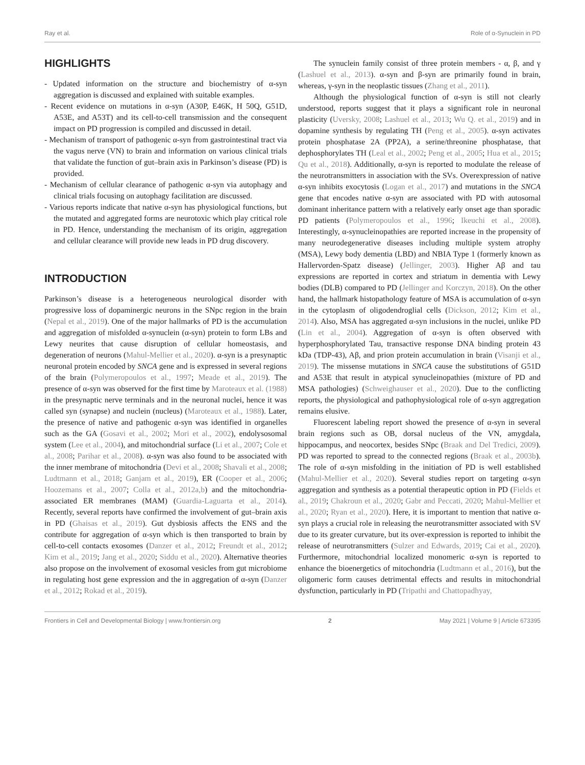Ray et al. Role of α-Synuclein in PD
HIGHLIGHTS
- Updated information on the structure and biochemistry of α-syn aggregation is discussed and explained with suitable examples.
- Recent evidence on mutations in α-syn (A30P, E46K, H 50Q, G51D, A53E, and A53T) and its cell-to-cell transmission and the consequent impact on PD progression is compiled and discussed in detail.
- Mechanism of transport of pathogenic α-syn from gastrointestinal tract via the vagus nerve (VN) to brain and information on various clinical trials that validate the function of gut–brain axis in Parkinson’s disease (PD) is provided.
- Mechanism of cellular clearance of pathogenic α-syn via autophagy and clinical trials focusing on autophagy facilitation are discussed.
- Various reports indicate that native α-syn has physiological functions, but the mutated and aggregated forms are neurotoxic which play critical role in PD. Hence, understanding the mechanism of its origin, aggregation and cellular clearance will provide new leads in PD drug discovery.
INTRODUCTION
Parkinson’s disease is a heterogeneous neurological disorder with progressive loss of dopaminergic neurons in the SNpc region in the brain (Nepal et al., 2019). One of the major hallmarks of PD is the accumulation and aggregation of misfolded α-synuclein (α-syn) protein to form LBs and Lewy neurites that cause disruption of cellular homeostasis, and degeneration of neurons (Mahul-Mellier et al., 2020). α-syn is a presynaptic neuronal protein encoded by SNCA gene and is expressed in several regions of the brain (Polymeropoulos et al., 1997; Meade et al., 2019). The presence of α-syn was observed for the first time by Maroteaux et al. (1988) in the presynaptic nerve terminals and in the neuronal nuclei, hence it was called syn (synapse) and nuclein (nucleus) (Maroteaux et al., 1988). Later, the presence of native and pathogenic α-syn was identified in organelles such as the GA (Gosavi et al., 2002; Mori et al., 2002), endolysosomal system (Lee et al., 2004), and mitochondrial surface (Li et al., 2007; Cole et al., 2008; Parihar et al., 2008). α-syn was also found to be associated with the inner membrane of mitochondria (Devi et al., 2008; Shavali et al., 2008; Ludtmann et al., 2018; Ganjam et al., 2019), ER (Cooper et al., 2006; Hoozemans et al., 2007; Colla et al., 2012a,b) and the mitochondria-associated ER membranes (MAM) (Guardia-Laguarta et al., 2014). Recently, several reports have confirmed the involvement of gut–brain axis in PD (Ghaisas et al., 2019). Gut dysbiosis affects the ENS and the contribute for aggregation of α-syn which is then transported to brain by cell-to-cell contacts exosomes (Danzer et al., 2012; Freundt et al., 2012; Kim et al., 2019; Jang et al., 2020; Siddu et al., 2020). Alternative theories also propose on the involvement of exosomal vesicles from gut microbiome in regulating host gene expression and the in aggregation of α-syn (Danzer et al., 2012; Rokad et al., 2019).
The synuclein family consist of three protein members - α, β, and γ (Lashuel et al., 2013). α-syn and β-syn are primarily found in brain, whereas, γ-syn in the neoplastic tissues (Zhang et al., 2011).
Although the physiological function of α-syn is still not clearly understood, reports suggest that it plays a significant role in neuronal plasticity (Uversky, 2008; Lashuel et al., 2013; Wu Q. et al., 2019) and in dopamine synthesis by regulating TH (Peng et al., 2005). α-syn activates protein phosphatase 2A (PP2A), a serine/threonine phosphatase, that dephosphorylates TH (Leal et al., 2002; Peng et al., 2005; Hua et al., 2015; Qu et al., 2018). Additionally, α-syn is reported to modulate the release of the neurotransmitters in association with the SVs. Overexpression of native α-syn inhibits exocytosis (Logan et al., 2017) and mutations in the SNCA gene that encodes native α-syn are associated with PD with autosomal dominant inheritance pattern with a relatively early onset age than sporadic PD patients (Polymeropoulos et al., 1996; Ikeuchi et al., 2008). Interestingly, α-synucleinopathies are reported increase in the propensity of many neurodegenerative diseases including multiple system atrophy (MSA), Lewy body dementia (LBD) and NBIA Type 1 (formerly known as Hallervorden-Spatz disease) (Jellinger, 2003). Higher Aβ and tau expressions are reported in cortex and striatum in dementia with Lewy bodies (DLB) compared to PD (Jellinger and Korczyn, 2018). On the other hand, the hallmark histopathology feature of MSA is accumulation of α-syn in the cytoplasm of oligodendroglial cells (Dickson, 2012; Kim et al., 2014). Also, MSA has aggregated α-syn inclusions in the nuclei, unlike PD (Lin et al., 2004). Aggregation of α-syn is often observed with hyperphosphorylated Tau, transactive response DNA binding protein 43 kDa (TDP-43), Aβ, and prion protein accumulation in brain (Visanji et al., 2019). The missense mutations in SNCA cause the substitutions of G51D and A53E that result in atypical synucleinopathies (mixture of PD and MSA pathologies) (Schweighauser et al., 2020). Due to the conflicting reports, the physiological and pathophysiological role of α-syn aggregation remains elusive.
Fluorescent labeling report showed the presence of α-syn in several brain regions such as OB, dorsal nucleus of the VN, amygdala, hippocampus, and neocortex, besides SNpc (Braak and Del Tredici, 2009). PD was reported to spread to the connected regions (Braak et al., 2003b). The role of α-syn misfolding in the initiation of PD is well established (Mahul-Mellier et al., 2020). Several studies report on targeting α-syn aggregation and synthesis as a potential therapeutic option in PD (Fields et al., 2019; Chakroun et al., 2020; Gabr and Peccati, 2020; Mahul-Mellier et al., 2020; Ryan et al., 2020). Here, it is important to mention that native α-syn plays a crucial role in releasing the neurotransmitter associated with SV due to its greater curvature, but its over-expression is reported to inhibit the release of neurotransmitters (Sulzer and Edwards, 2019; Cai et al., 2020). Furthermore, mitochondrial localized monomeric α-syn is reported to enhance the bioenergetics of mitochondria (Ludtmann et al., 2016), but the oligomeric form causes detrimental effects and results in mitochondrial dysfunction, particularly in PD (Tripathi and Chattopadhyay,
Frontiers in Cell and Developmental Biology | www.frontiersin.org 2 May 2021 | Volume 9 | Article 673395